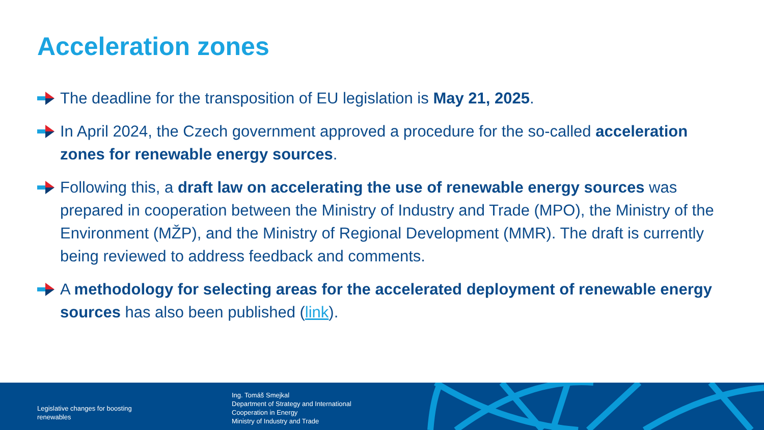Acceleration zones
The deadline for the transposition of EU legislation is May 21, 2025.
In April 2024, the Czech government approved a procedure for the so-called acceleration zones for renewable energy sources.
Following this, a draft law on accelerating the use of renewable energy sources was prepared in cooperation between the Ministry of Industry and Trade (MPO), the Ministry of the Environment (MŽP), and the Ministry of Regional Development (MMR). The draft is currently being reviewed to address feedback and comments.
A methodology for selecting areas for the accelerated deployment of renewable energy sources has also been published (link).
Legislative changes for boosting
renewables
Ing. Tomáš Smejkal
Department of Strategy and International
Cooperation in Energy
Ministry of Industry and Trade